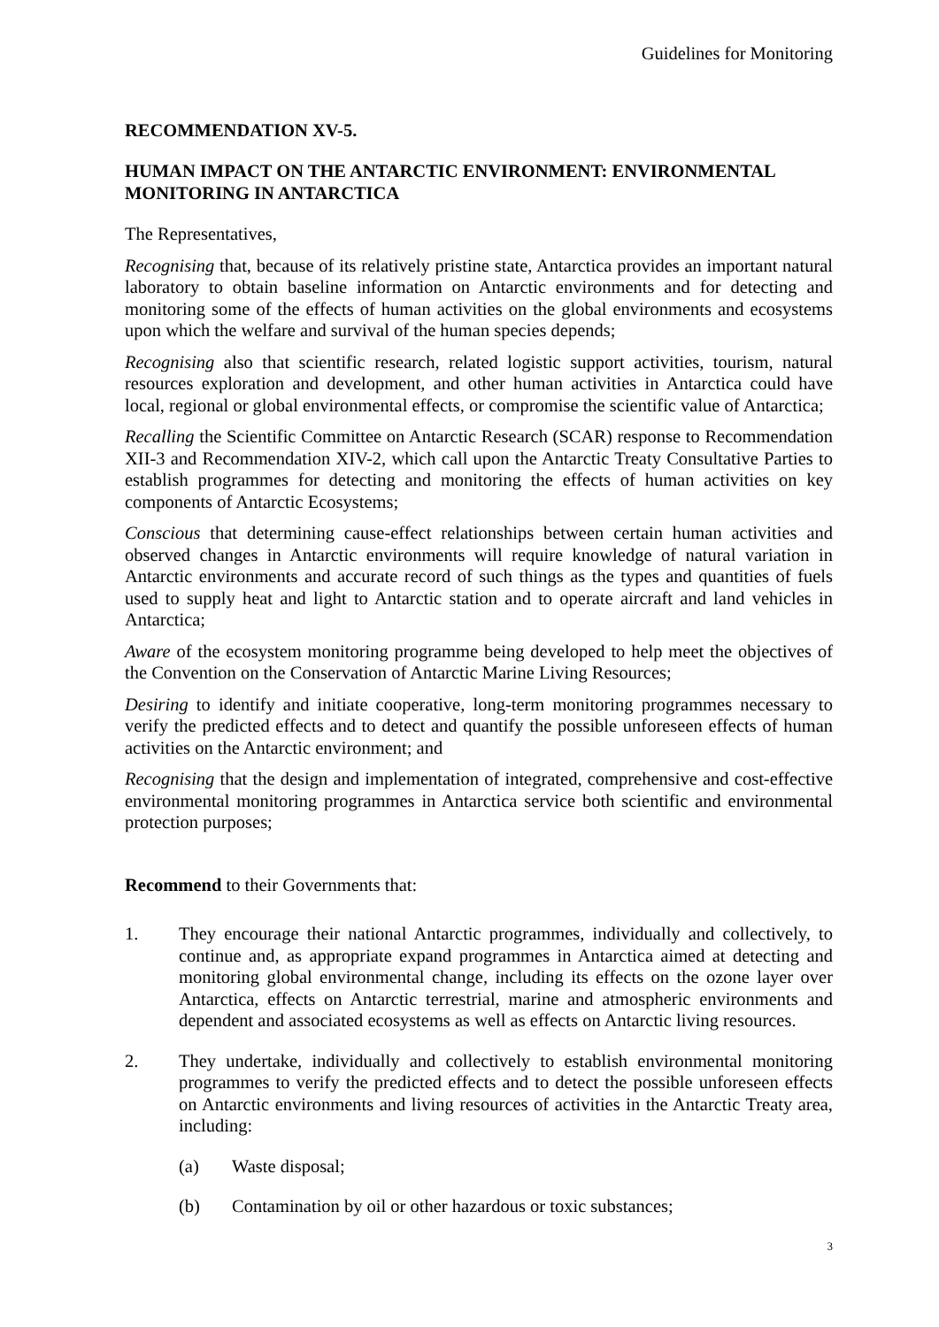Guidelines for Monitoring
RECOMMENDATION XV-5.
HUMAN IMPACT ON THE ANTARCTIC ENVIRONMENT: ENVIRONMENTAL MONITORING IN ANTARCTICA
The Representatives,
Recognising that, because of its relatively pristine state, Antarctica provides an important natural laboratory to obtain baseline information on Antarctic environments and for detecting and monitoring some of the effects of human activities on the global environments and ecosystems upon which the welfare and survival of the human species depends;
Recognising also that scientific research, related logistic support activities, tourism, natural resources exploration and development, and other human activities in Antarctica could have local, regional or global environmental effects, or compromise the scientific value of Antarctica;
Recalling the Scientific Committee on Antarctic Research (SCAR) response to Recommendation XII-3 and Recommendation XIV-2, which call upon the Antarctic Treaty Consultative Parties to establish programmes for detecting and monitoring the effects of human activities on key components of Antarctic Ecosystems;
Conscious that determining cause-effect relationships between certain human activities and observed changes in Antarctic environments will require knowledge of natural variation in Antarctic environments and accurate record of such things as the types and quantities of fuels used to supply heat and light to Antarctic station and to operate aircraft and land vehicles in Antarctica;
Aware of the ecosystem monitoring programme being developed to help meet the objectives of the Convention on the Conservation of Antarctic Marine Living Resources;
Desiring to identify and initiate cooperative, long-term monitoring programmes necessary to verify the predicted effects and to detect and quantify the possible unforeseen effects of human activities on the Antarctic environment; and
Recognising that the design and implementation of integrated, comprehensive and cost-effective environmental monitoring programmes in Antarctica service both scientific and environmental protection purposes;
Recommend to their Governments that:
1. They encourage their national Antarctic programmes, individually and collectively, to continue and, as appropriate expand programmes in Antarctica aimed at detecting and monitoring global environmental change, including its effects on the ozone layer over Antarctica, effects on Antarctic terrestrial, marine and atmospheric environments and dependent and associated ecosystems as well as effects on Antarctic living resources.
2. They undertake, individually and collectively to establish environmental monitoring programmes to verify the predicted effects and to detect the possible unforeseen effects on Antarctic environments and living resources of activities in the Antarctic Treaty area, including:
(a) Waste disposal;
(b) Contamination by oil or other hazardous or toxic substances;
3